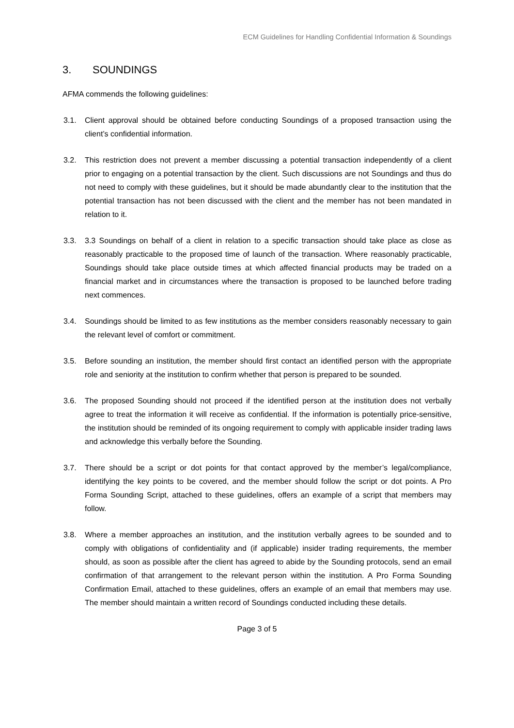ECM Guidelines for Handling Confidential Information & Soundings
3. SOUNDINGS
AFMA commends the following guidelines:
3.1. Client approval should be obtained before conducting Soundings of a proposed transaction using the client’s confidential information.
3.2. This restriction does not prevent a member discussing a potential transaction independently of a client prior to engaging on a potential transaction by the client. Such discussions are not Soundings and thus do not need to comply with these guidelines, but it should be made abundantly clear to the institution that the potential transaction has not been discussed with the client and the member has not been mandated in relation to it.
3.3. 3.3 Soundings on behalf of a client in relation to a specific transaction should take place as close as reasonably practicable to the proposed time of launch of the transaction. Where reasonably practicable, Soundings should take place outside times at which affected financial products may be traded on a financial market and in circumstances where the transaction is proposed to be launched before trading next commences.
3.4. Soundings should be limited to as few institutions as the member considers reasonably necessary to gain the relevant level of comfort or commitment.
3.5. Before sounding an institution, the member should first contact an identified person with the appropriate role and seniority at the institution to confirm whether that person is prepared to be sounded.
3.6. The proposed Sounding should not proceed if the identified person at the institution does not verbally agree to treat the information it will receive as confidential. If the information is potentially price-sensitive, the institution should be reminded of its ongoing requirement to comply with applicable insider trading laws and acknowledge this verbally before the Sounding.
3.7. There should be a script or dot points for that contact approved by the member’s legal/compliance, identifying the key points to be covered, and the member should follow the script or dot points. A Pro Forma Sounding Script, attached to these guidelines, offers an example of a script that members may follow.
3.8. Where a member approaches an institution, and the institution verbally agrees to be sounded and to comply with obligations of confidentiality and (if applicable) insider trading requirements, the member should, as soon as possible after the client has agreed to abide by the Sounding protocols, send an email confirmation of that arrangement to the relevant person within the institution. A Pro Forma Sounding Confirmation Email, attached to these guidelines, offers an example of an email that members may use. The member should maintain a written record of Soundings conducted including these details.
Page 3 of 5